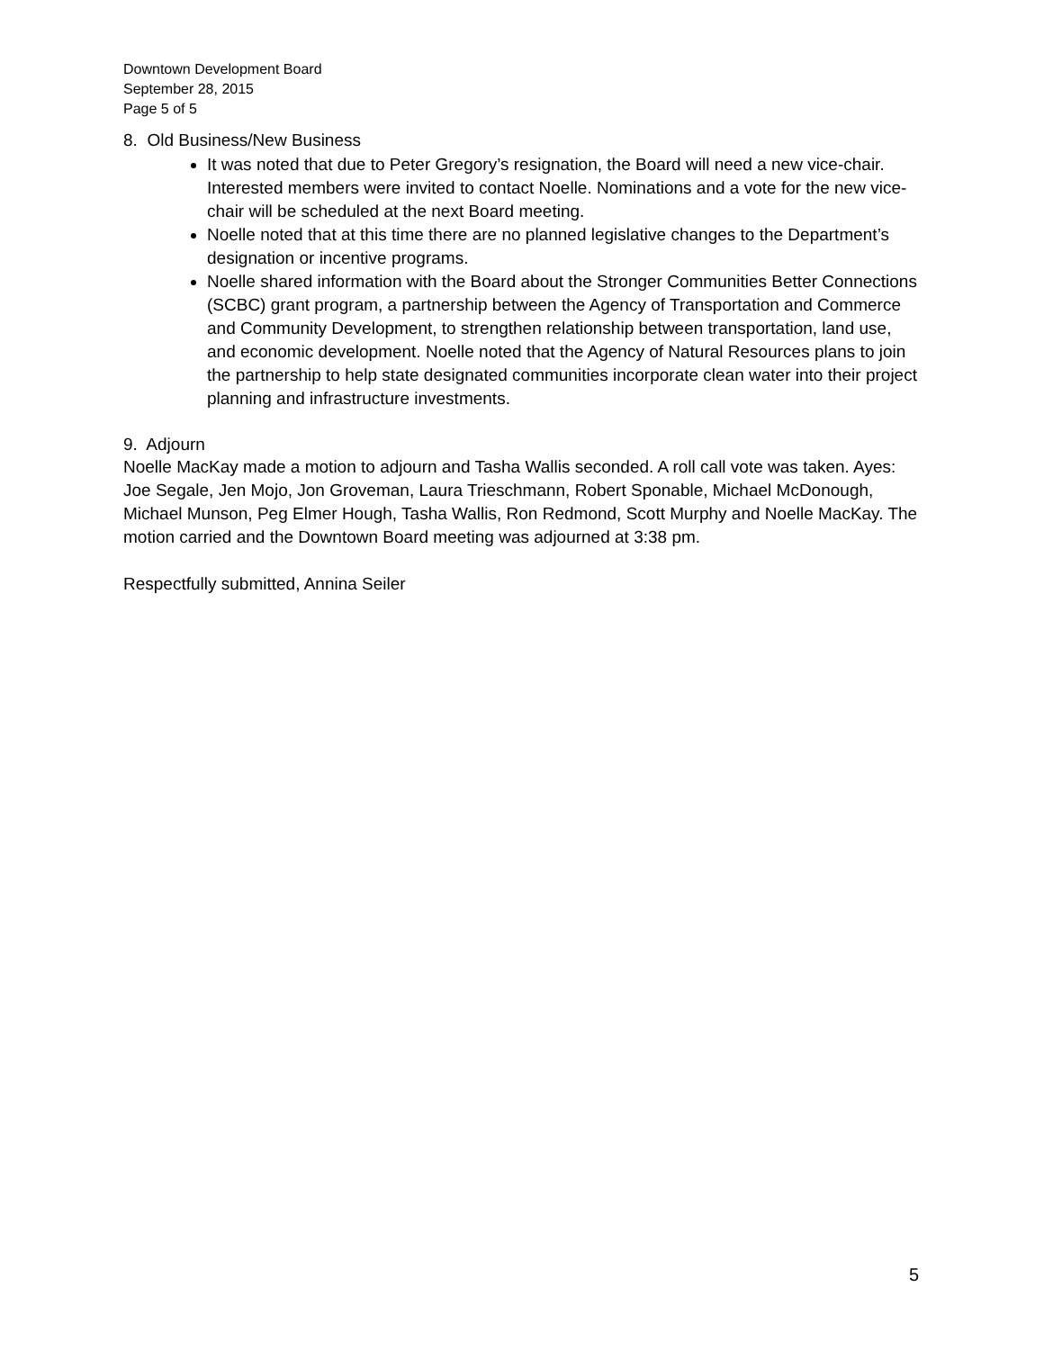Downtown Development Board
September 28, 2015
Page 5 of 5
8. Old Business/New Business
It was noted that due to Peter Gregory’s resignation, the Board will need a new vice-chair. Interested members were invited to contact Noelle. Nominations and a vote for the new vice-chair will be scheduled at the next Board meeting.
Noelle noted that at this time there are no planned legislative changes to the Department’s designation or incentive programs.
Noelle shared information with the Board about the Stronger Communities Better Connections (SCBC) grant program, a partnership between the Agency of Transportation and Commerce and Community Development, to strengthen relationship between transportation, land use, and economic development. Noelle noted that the Agency of Natural Resources plans to join the partnership to help state designated communities incorporate clean water into their project planning and infrastructure investments.
9. Adjourn
Noelle MacKay made a motion to adjourn and Tasha Wallis seconded. A roll call vote was taken. Ayes: Joe Segale, Jen Mojo, Jon Groveman, Laura Trieschmann, Robert Sponable, Michael McDonough, Michael Munson, Peg Elmer Hough, Tasha Wallis, Ron Redmond, Scott Murphy and Noelle MacKay. The motion carried and the Downtown Board meeting was adjourned at 3:38 pm.
Respectfully submitted, Annina Seiler
5